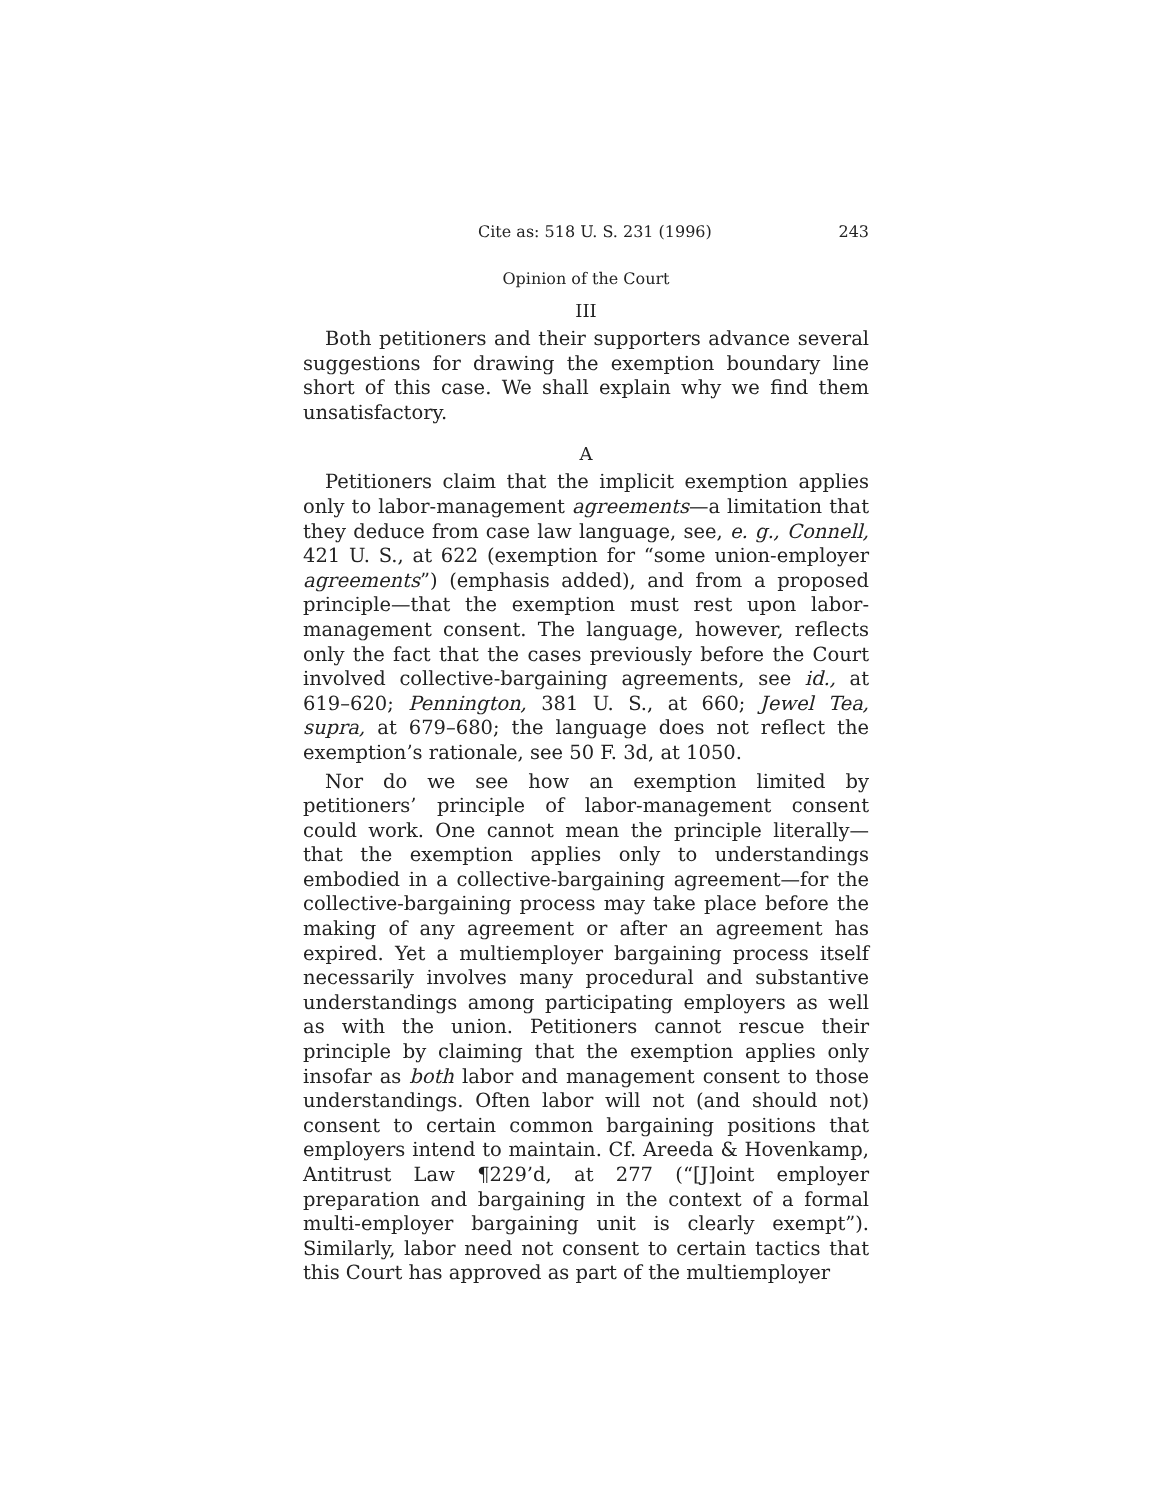Cite as: 518 U. S. 231 (1996) 243
Opinion of the Court
III
Both petitioners and their supporters advance several suggestions for drawing the exemption boundary line short of this case. We shall explain why we find them unsatisfactory.
A
Petitioners claim that the implicit exemption applies only to labor-management agreements—a limitation that they deduce from case law language, see, e. g., Connell, 421 U. S., at 622 (exemption for “some union-employer agreements”) (emphasis added), and from a proposed principle—that the exemption must rest upon labor-management consent. The language, however, reflects only the fact that the cases previously before the Court involved collective-bargaining agreements, see id., at 619–620; Pennington, 381 U. S., at 660; Jewel Tea, supra, at 679–680; the language does not reflect the exemption’s rationale, see 50 F. 3d, at 1050.
Nor do we see how an exemption limited by petitioners’ principle of labor-management consent could work. One cannot mean the principle literally—that the exemption applies only to understandings embodied in a collective-bargaining agreement—for the collective-bargaining process may take place before the making of any agreement or after an agreement has expired. Yet a multiemployer bargaining process itself necessarily involves many procedural and substantive understandings among participating employers as well as with the union. Petitioners cannot rescue their principle by claiming that the exemption applies only insofar as both labor and management consent to those understandings. Often labor will not (and should not) consent to certain common bargaining positions that employers intend to maintain. Cf. Areeda & Hovenkamp, Antitrust Law ¶229’d, at 277 (“[J]oint employer preparation and bargaining in the context of a formal multi-employer bargaining unit is clearly exempt”). Similarly, labor need not consent to certain tactics that this Court has approved as part of the multiemployer